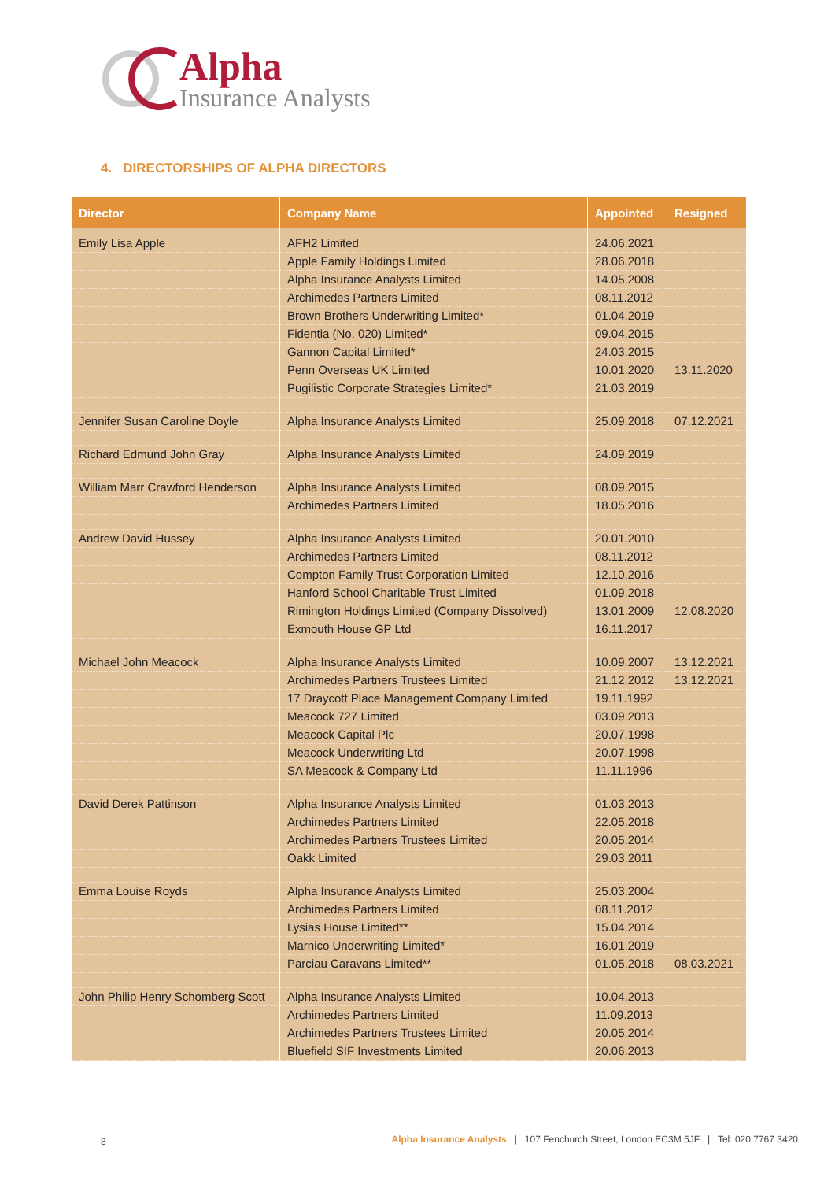Alpha
Insurance Analysts
4. DIRECTORSHIPS OF ALPHA DIRECTORS
| Director | Company Name | Appointed | Resigned |
| --- | --- | --- | --- |
| Emily Lisa Apple | AFH2 Limited | 24.06.2021 | |
| | Apple Family Holdings Limited | 28.06.2018 | |
| | Alpha Insurance Analysts Limited | 14.05.2008 | |
| | Archimedes Partners Limited | 08.11.2012 | |
| | Brown Brothers Underwriting Limited* | 01.04.2019 | |
| | Fidentia (No. 020) Limited* | 09.04.2015 | |
| | Gannon Capital Limited* | 24.03.2015 | |
| | Penn Overseas UK Limited | 10.01.2020 | 13.11.2020 |
| | Pugilistic Corporate Strategies Limited* | 21.03.2019 | |
| Jennifer Susan Caroline Doyle | Alpha Insurance Analysts Limited | 25.09.2018 | 07.12.2021 |
| Richard Edmund John Gray | Alpha Insurance Analysts Limited | 24.09.2019 | |
| William Marr Crawford Henderson | Alpha Insurance Analysts Limited | 08.09.2015 | |
| | Archimedes Partners Limited | 18.05.2016 | |
| Andrew David Hussey | Alpha Insurance Analysts Limited | 20.01.2010 | |
| | Archimedes Partners Limited | 08.11.2012 | |
| | Compton Family Trust Corporation Limited | 12.10.2016 | |
| | Hanford School Charitable Trust Limited | 01.09.2018 | |
| | Rimington Holdings Limited (Company Dissolved) | 13.01.2009 | 12.08.2020 |
| | Exmouth House GP Ltd | 16.11.2017 | |
| Michael John Meacock | Alpha Insurance Analysts Limited | 10.09.2007 | 13.12.2021 |
| | Archimedes Partners Trustees Limited | 21.12.2012 | 13.12.2021 |
| | 17 Draycott Place Management Company Limited | 19.11.1992 | |
| | Meacock 727 Limited | 03.09.2013 | |
| | Meacock Capital Plc | 20.07.1998 | |
| | Meacock Underwriting Ltd | 20.07.1998 | |
| | SA Meacock & Company Ltd | 11.11.1996 | |
| David Derek Pattinson | Alpha Insurance Analysts Limited | 01.03.2013 | |
| | Archimedes Partners Limited | 22.05.2018 | |
| | Archimedes Partners Trustees Limited | 20.05.2014 | |
| | Oakk Limited | 29.03.2011 | |
| Emma Louise Royds | Alpha Insurance Analysts Limited | 25.03.2004 | |
| | Archimedes Partners Limited | 08.11.2012 | |
| | Lysias House Limited** | 15.04.2014 | |
| | Marnico Underwriting Limited* | 16.01.2019 | |
| | Parciau Caravans Limited** | 01.05.2018 | 08.03.2021 |
| John Philip Henry Schomberg Scott | Alpha Insurance Analysts Limited | 10.04.2013 | |
| | Archimedes Partners Limited | 11.09.2013 | |
| | Archimedes Partners Trustees Limited | 20.05.2014 | |
| | Bluefield SIF Investments Limited | 20.06.2013 | |
8 Alpha Insurance Analysts | 107 Fenchurch Street, London EC3M 5JF | Tel: 020 7767 3420